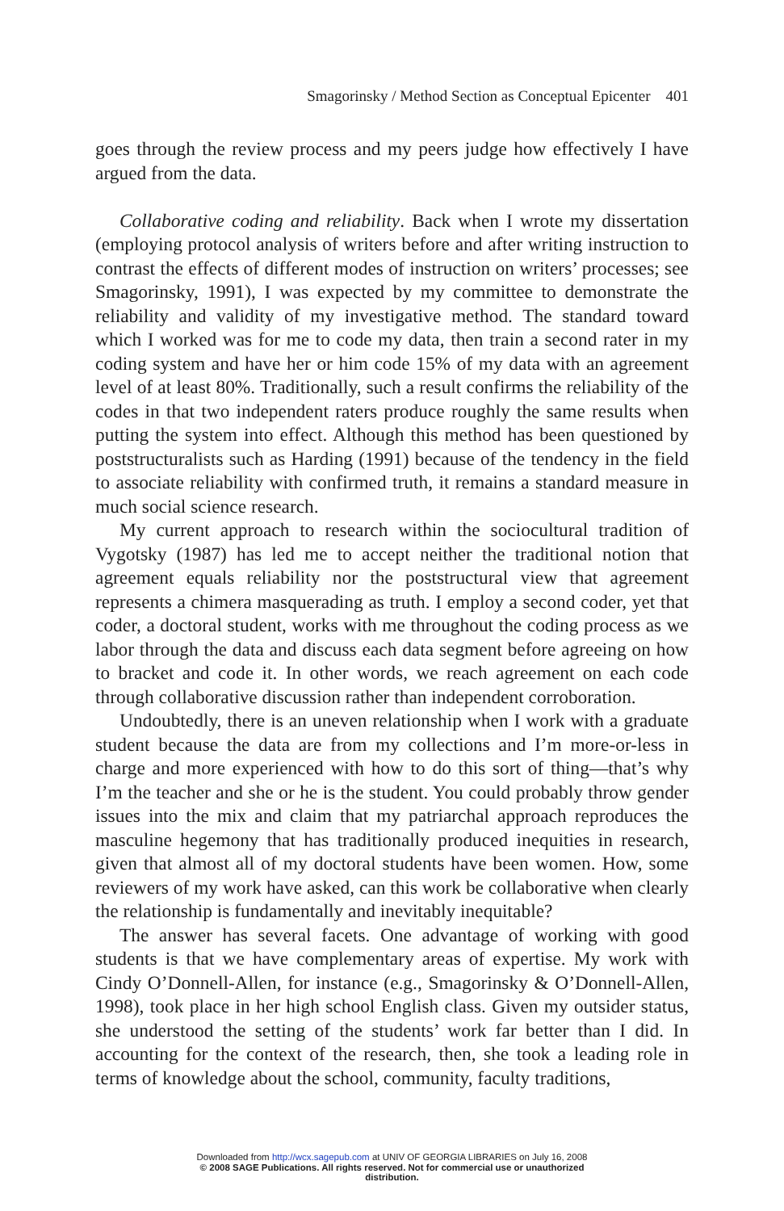Smagorinsky / Method Section as Conceptual Epicenter 401
goes through the review process and my peers judge how effectively I have argued from the data.
Collaborative coding and reliability. Back when I wrote my dissertation (employing protocol analysis of writers before and after writing instruction to contrast the effects of different modes of instruction on writers’ processes; see Smagorinsky, 1991), I was expected by my committee to demonstrate the reliability and validity of my investigative method. The standard toward which I worked was for me to code my data, then train a second rater in my coding system and have her or him code 15% of my data with an agreement level of at least 80%. Traditionally, such a result confirms the reliability of the codes in that two independent raters produce roughly the same results when putting the system into effect. Although this method has been questioned by poststructuralists such as Harding (1991) because of the tendency in the field to associate reliability with confirmed truth, it remains a standard measure in much social science research.
My current approach to research within the sociocultural tradition of Vygotsky (1987) has led me to accept neither the traditional notion that agreement equals reliability nor the poststructural view that agreement represents a chimera masquerading as truth. I employ a second coder, yet that coder, a doctoral student, works with me throughout the coding process as we labor through the data and discuss each data segment before agreeing on how to bracket and code it. In other words, we reach agreement on each code through collaborative discussion rather than independent corroboration.
Undoubtedly, there is an uneven relationship when I work with a graduate student because the data are from my collections and I’m more-or-less in charge and more experienced with how to do this sort of thing—that’s why I’m the teacher and she or he is the student. You could probably throw gender issues into the mix and claim that my patriarchal approach reproduces the masculine hegemony that has traditionally produced inequities in research, given that almost all of my doctoral students have been women. How, some reviewers of my work have asked, can this work be collaborative when clearly the relationship is fundamentally and inevitably inequitable?
The answer has several facets. One advantage of working with good students is that we have complementary areas of expertise. My work with Cindy O’Donnell-Allen, for instance (e.g., Smagorinsky & O’Donnell-Allen, 1998), took place in her high school English class. Given my outsider status, she understood the setting of the students’ work far better than I did. In accounting for the context of the research, then, she took a leading role in terms of knowledge about the school, community, faculty traditions,
Downloaded from http://wcx.sagepub.com at UNIV OF GEORGIA LIBRARIES on July 16, 2008
© 2008 SAGE Publications. All rights reserved. Not for commercial use or unauthorized
distribution.